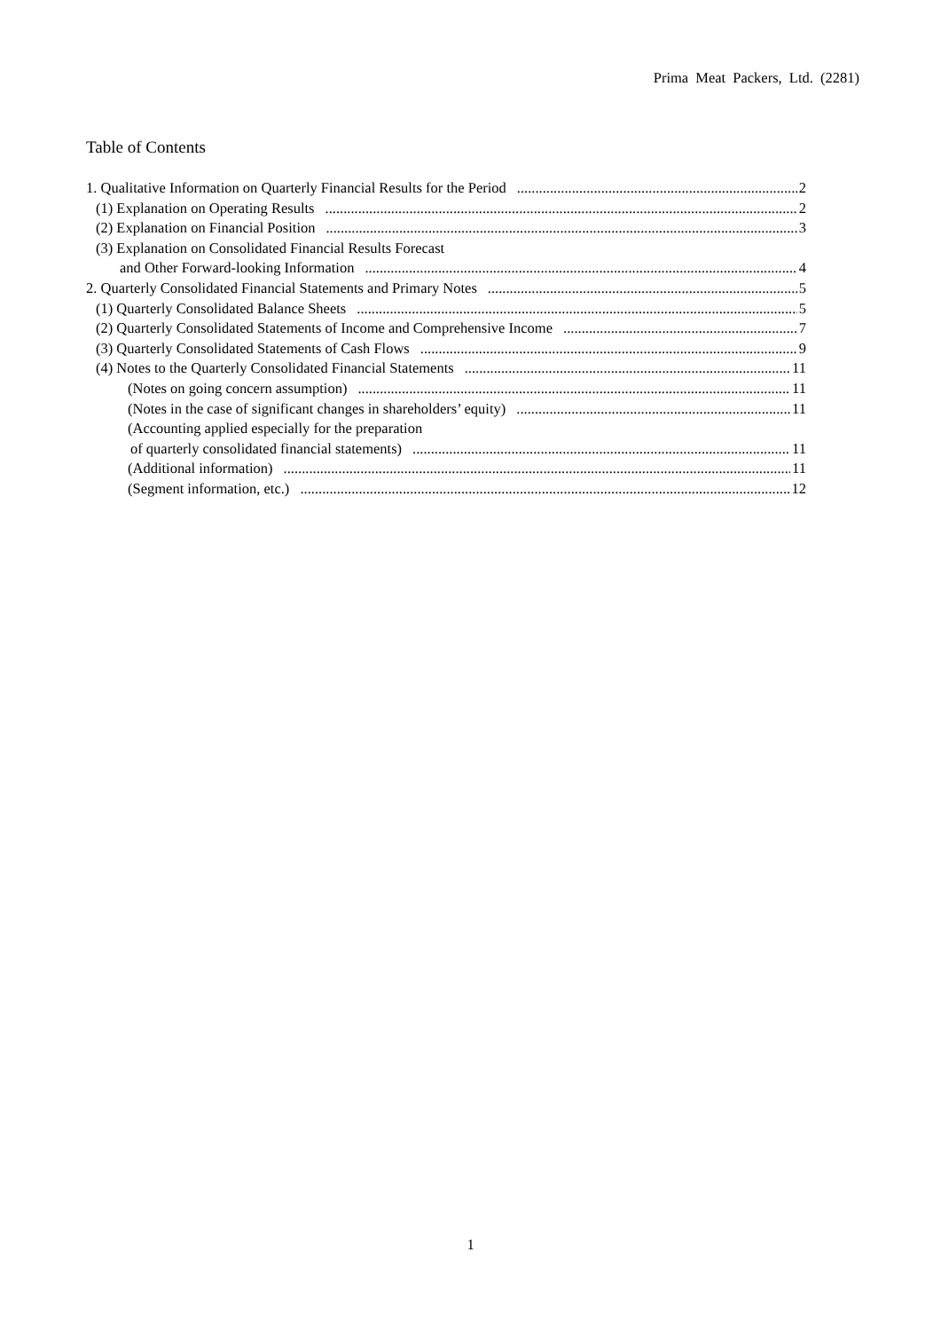Prima Meat Packers, Ltd. (2281)
Table of Contents
1. Qualitative Information on Quarterly Financial Results for the Period 2
(1) Explanation on Operating Results 2
(2) Explanation on Financial Position 3
(3) Explanation on Consolidated Financial Results Forecast
and Other Forward-looking Information 4
2. Quarterly Consolidated Financial Statements and Primary Notes 5
(1) Quarterly Consolidated Balance Sheets 5
(2) Quarterly Consolidated Statements of Income and Comprehensive Income 7
(3) Quarterly Consolidated Statements of Cash Flows 9
(4) Notes to the Quarterly Consolidated Financial Statements 11
(Notes on going concern assumption) 11
(Notes in the case of significant changes in shareholders’ equity) 11
(Accounting applied especially for the preparation
of quarterly consolidated financial statements) 11
(Additional information) 11
(Segment information, etc.) 12
1